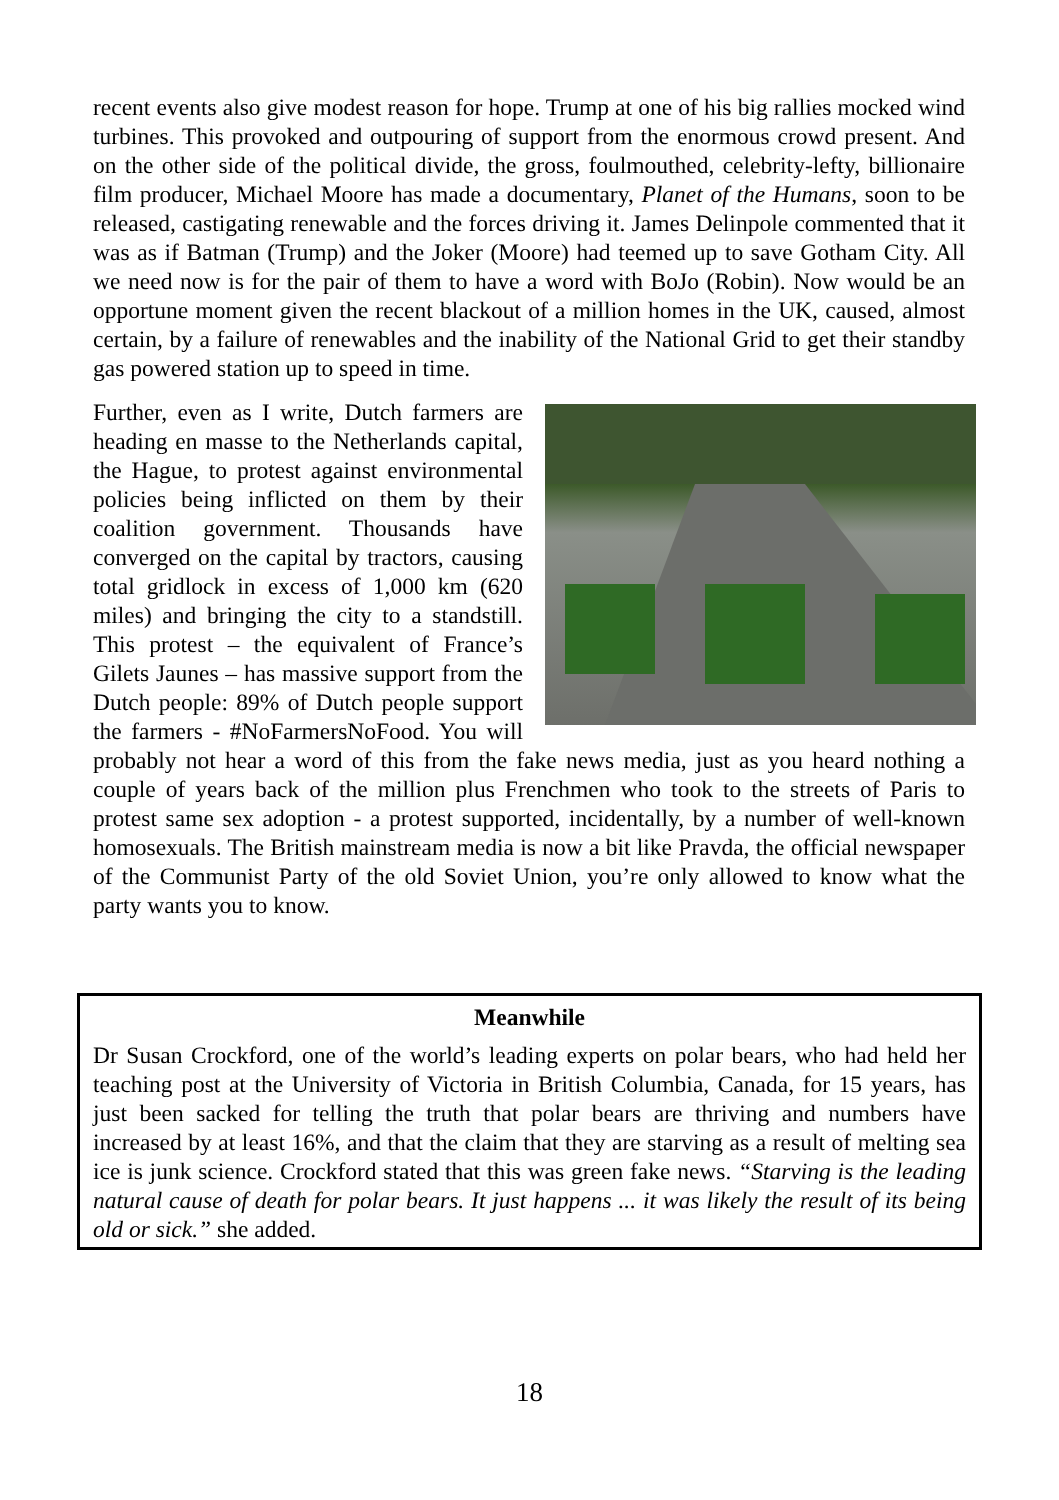recent events also give modest reason for hope. Trump at one of his big rallies mocked wind turbines. This provoked and outpouring of support from the enormous crowd present. And on the other side of the political divide, the gross, foulmouthed, celebrity-lefty, billionaire film producer, Michael Moore has made a documentary, Planet of the Humans, soon to be released, castigating renewable and the forces driving it. James Delinpole commented that it was as if Batman (Trump) and the Joker (Moore) had teemed up to save Gotham City. All we need now is for the pair of them to have a word with BoJo (Robin). Now would be an opportune moment given the recent blackout of a million homes in the UK, caused, almost certain, by a failure of renewables and the inability of the National Grid to get their standby gas powered station up to speed in time.
Further, even as I write, Dutch farmers are heading en masse to the Netherlands capital, the Hague, to protest against environmental policies being inflicted on them by their coalition government. Thousands have converged on the capital by tractors, causing total gridlock in excess of 1,000 km (620 miles) and bringing the city to a standstill. This protest – the equivalent of France’s Gilets Jaunes – has massive support from the Dutch people: 89% of Dutch people support the farmers - #NoFarmersNoFood. You will probably not hear a word of this from the fake news media, just as you heard nothing a couple of years back of the million plus Frenchmen who took to the streets of Paris to protest same sex adoption - a protest supported, incidentally, by a number of well-known homosexuals. The British mainstream media is now a bit like Pravda, the official newspaper of the Communist Party of the old Soviet Union, you’re only allowed to know what the party wants you to know.
Meanwhile
Dr Susan Crockford, one of the world’s leading experts on polar bears, who had held her teaching post at the University of Victoria in British Columbia, Canada, for 15 years, has just been sacked for telling the truth that polar bears are thriving and numbers have increased by at least 16%, and that the claim that they are starving as a result of melting sea ice is junk science. Crockford stated that this was green fake news. “Starving is the leading natural cause of death for polar bears. It just happens ... it was likely the result of its being old or sick.” she added.
18